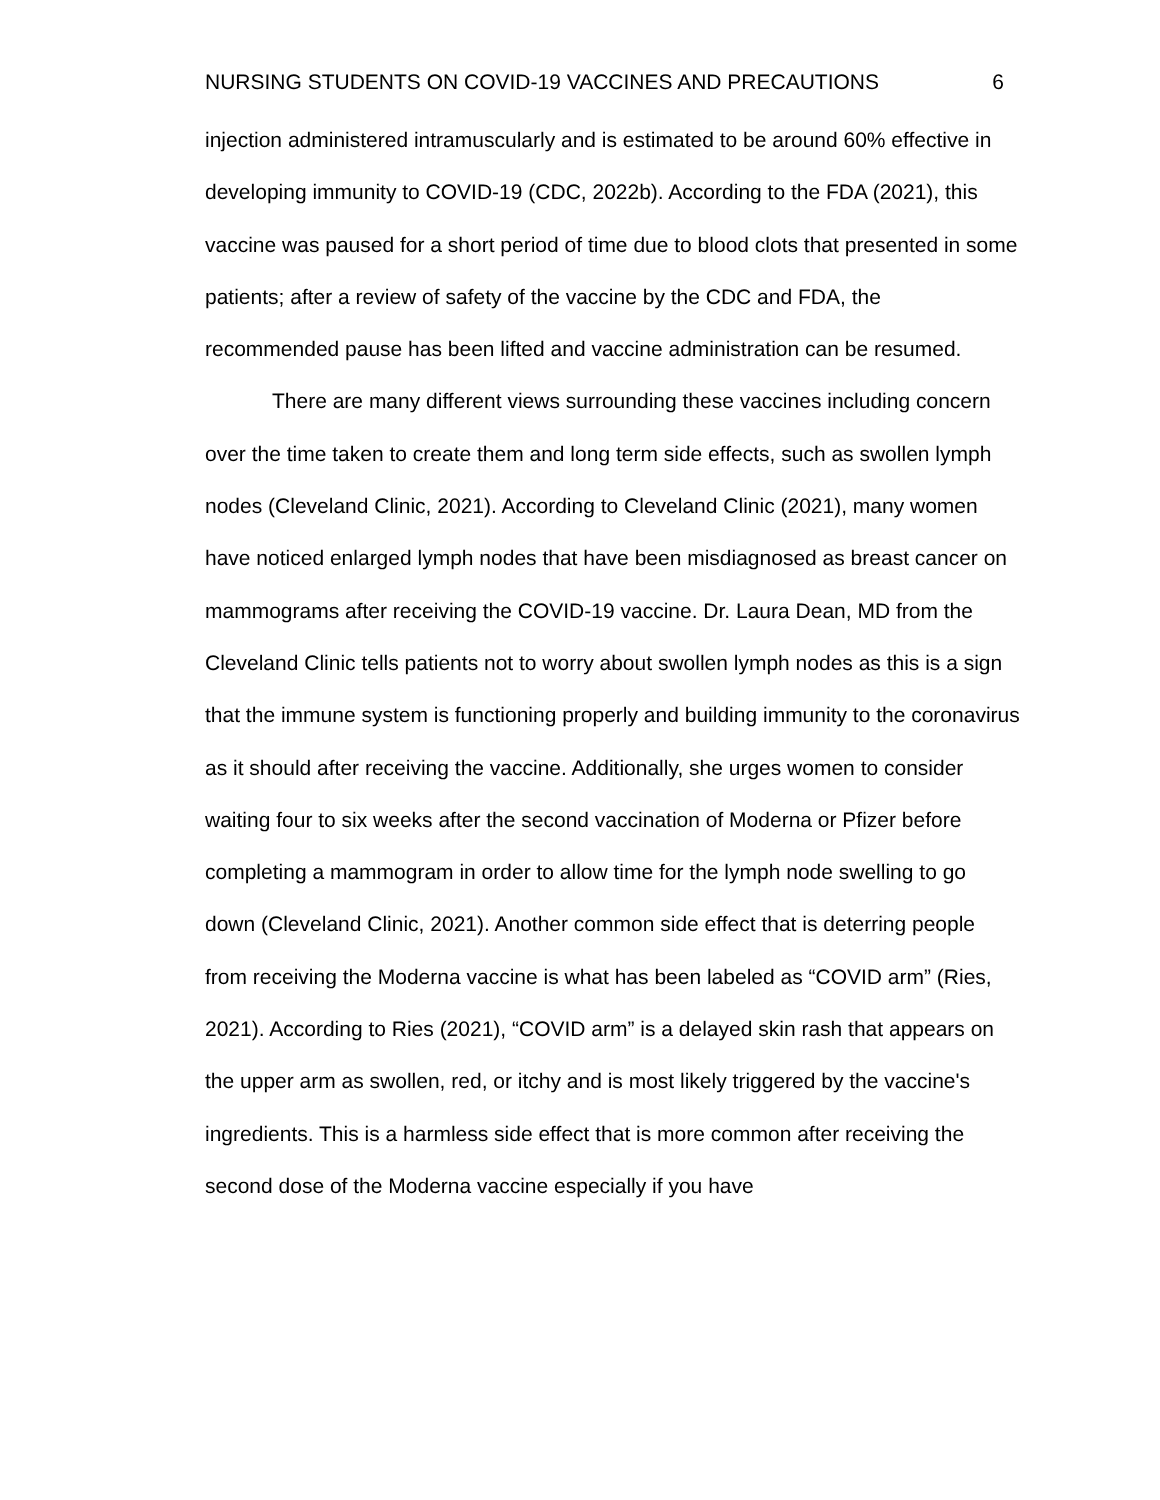NURSING STUDENTS ON COVID-19 VACCINES AND PRECAUTIONS 6
injection administered intramuscularly and is estimated to be around 60% effective in developing immunity to COVID-19 (CDC, 2022b). According to the FDA (2021), this vaccine was paused for a short period of time due to blood clots that presented in some patients; after a review of safety of the vaccine by the CDC and FDA, the recommended pause has been lifted and vaccine administration can be resumed.
There are many different views surrounding these vaccines including concern over the time taken to create them and long term side effects, such as swollen lymph nodes (Cleveland Clinic, 2021). According to Cleveland Clinic (2021), many women have noticed enlarged lymph nodes that have been misdiagnosed as breast cancer on mammograms after receiving the COVID-19 vaccine. Dr. Laura Dean, MD from the Cleveland Clinic tells patients not to worry about swollen lymph nodes as this is a sign that the immune system is functioning properly and building immunity to the coronavirus as it should after receiving the vaccine. Additionally, she urges women to consider waiting four to six weeks after the second vaccination of Moderna or Pfizer before completing a mammogram in order to allow time for the lymph node swelling to go down (Cleveland Clinic, 2021). Another common side effect that is deterring people from receiving the Moderna vaccine is what has been labeled as “COVID arm” (Ries, 2021). According to Ries (2021), “COVID arm” is a delayed skin rash that appears on the upper arm as swollen, red, or itchy and is most likely triggered by the vaccine's ingredients. This is a harmless side effect that is more common after receiving the second dose of the Moderna vaccine especially if you have